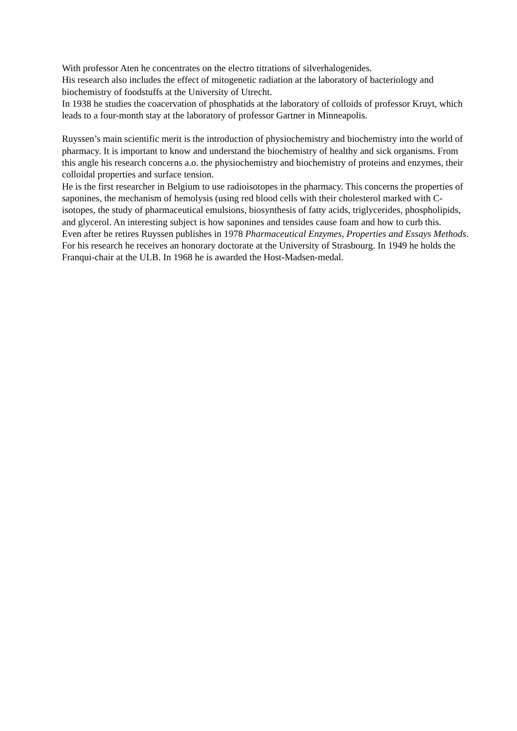With professor Aten he concentrates on the electro titrations of silverhalogenides.
His research also includes the effect of mitogenetic radiation at the laboratory of bacteriology and biochemistry of foodstuffs at the University of Utrecht.
In 1938 he studies the coacervation of phosphatids at the laboratory of colloids of professor Kruyt, which leads to a four-month stay at the laboratory of professor Gartner in Minneapolis.
Ruyssen’s main scientific merit is the introduction of physiochemistry and biochemistry into the world of pharmacy. It is important to know and understand the biochemistry of healthy and sick organisms. From this angle his research concerns a.o. the physiochemistry and biochemistry of proteins and enzymes, their colloidal properties and surface tension.
He is the first researcher in Belgium to use radioisotopes in the pharmacy. This concerns the properties of saponines, the mechanism of hemolysis (using red blood cells with their cholesterol marked with C-isotopes, the study of pharmaceutical emulsions, biosynthesis of fatty acids, triglycerides, phospholipids, and glycerol. An interesting subject is how saponines and tensides cause foam and how to curb this.
Even after he retires Ruyssen publishes in 1978 Pharmaceutical Enzymes, Properties and Essays Methods.
For his research he receives an honorary doctorate at the University of Strasbourg. In 1949 he holds the Franqui-chair at the ULB. In 1968 he is awarded the Host-Madsen-medal.